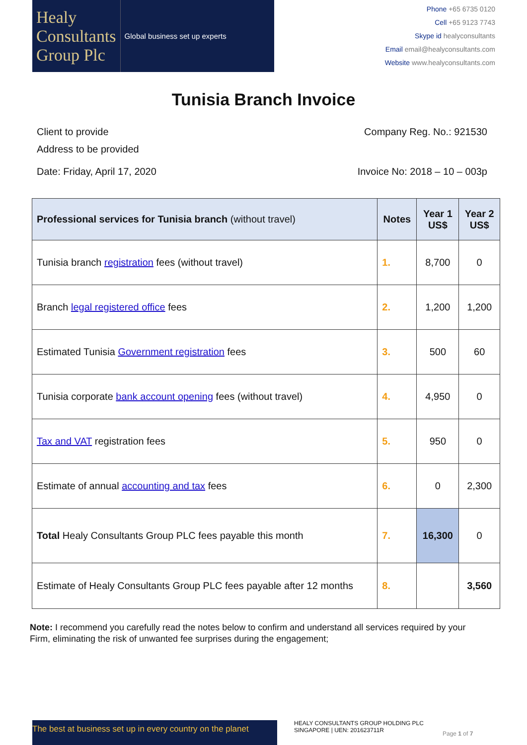Healy
Consultants
Group Plc
Global business set up experts
Phone +65 6735 0120
Cell +65 9123 7743
Skype id healyconsultants
Email email@healyconsultants.com
Website www.healyconsultants.com
Tunisia Branch Invoice
Client to provide
Address to be provided
Company Reg. No.: 921530
Date: Friday, April 17, 2020 Invoice No: 2018 – 10 – 003p
| Professional services for Tunisia branch (without travel) | Notes | Year 1 US$ | Year 2 US$ |
| --- | --- | --- | --- |
| Tunisia branch registration fees (without travel) | 1. | 8,700 | 0 |
| Branch legal registered office fees | 2. | 1,200 | 1,200 |
| Estimated Tunisia Government registration fees | 3. | 500 | 60 |
| Tunisia corporate bank account opening fees (without travel) | 4. | 4,950 | 0 |
| Tax and VAT registration fees | 5. | 950 | 0 |
| Estimate of annual accounting and tax fees | 6. | 0 | 2,300 |
| Total Healy Consultants Group PLC fees payable this month | 7. | 16,300 | 0 |
| Estimate of Healy Consultants Group PLC fees payable after 12 months | 8. | | 3,560 |
Note: I recommend you carefully read the notes below to confirm and understand all services required by your Firm, eliminating the risk of unwanted fee surprises during the engagement;
The best at business set up in every country on the planet
HEALY CONSULTANTS GROUP HOLDING PLC
SINGAPORE | UEN: 201623711R
Page 1 of 7